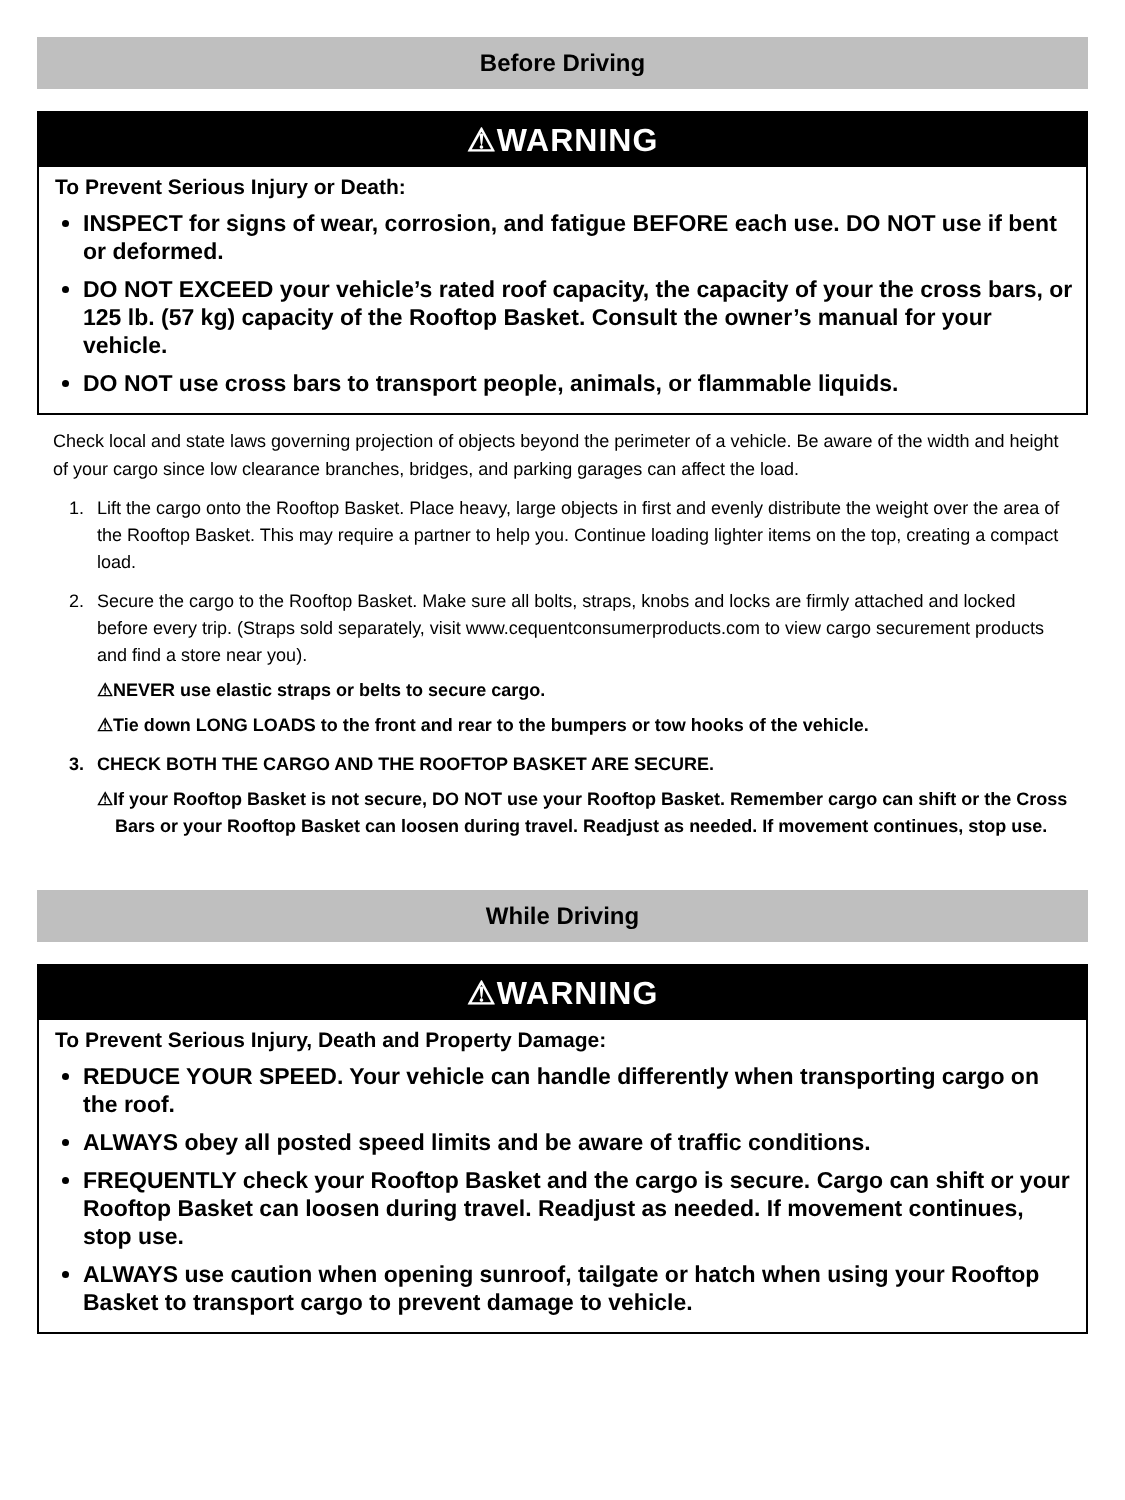Before Driving
⚠WARNING
To Prevent Serious Injury or Death:
INSPECT for signs of wear, corrosion, and fatigue BEFORE each use. DO NOT use if bent or deformed.
DO NOT EXCEED your vehicle’s rated roof capacity, the capacity of your the cross bars, or 125 lb. (57 kg) capacity of the Rooftop Basket. Consult the owner’s manual for your vehicle.
DO NOT use cross bars to transport people, animals, or flammable liquids.
Check local and state laws governing projection of objects beyond the perimeter of a vehicle. Be aware of the width and height of your cargo since low clearance branches, bridges, and parking garages can affect the load.
1. Lift the cargo onto the Rooftop Basket. Place heavy, large objects in first and evenly distribute the weight over the area of the Rooftop Basket. This may require a partner to help you. Continue loading lighter items on the top, creating a compact load.
2. Secure the cargo to the Rooftop Basket. Make sure all bolts, straps, knobs and locks are firmly attached and locked before every trip. (Straps sold separately, visit www.cequentconsumerproducts.com to view cargo securement products and find a store near you).
⚠NEVER use elastic straps or belts to secure cargo.
⚠Tie down LONG LOADS to the front and rear to the bumpers or tow hooks of the vehicle.
3. CHECK BOTH THE CARGO AND THE ROOFTOP BASKET ARE SECURE.
⚠If your Rooftop Basket is not secure, DO NOT use your Rooftop Basket. Remember cargo can shift or the Cross Bars or your Rooftop Basket can loosen during travel. Readjust as needed. If movement continues, stop use.
While Driving
⚠WARNING
To Prevent Serious Injury, Death and Property Damage:
REDUCE YOUR SPEED. Your vehicle can handle differently when transporting cargo on the roof.
ALWAYS obey all posted speed limits and be aware of traffic conditions.
FREQUENTLY check your Rooftop Basket and the cargo is secure. Cargo can shift or your Rooftop Basket can loosen during travel. Readjust as needed. If movement continues, stop use.
ALWAYS use caution when opening sunroof, tailgate or hatch when using your Rooftop Basket to transport cargo to prevent damage to vehicle.